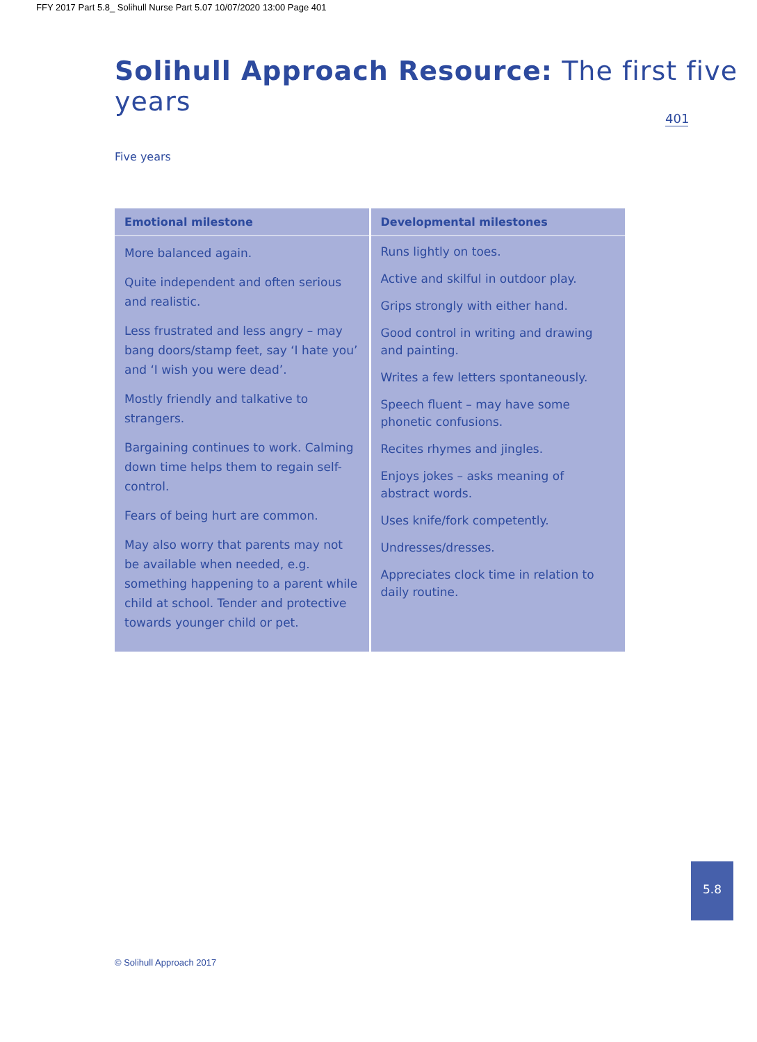FFY 2017 Part 5.8_ Solihull Nurse Part 5.07 10/07/2020 13:00 Page 401
Solihull Approach Resource: The first five years
401
Five years
| Emotional milestone | Developmental milestones |
| --- | --- |
| More balanced again. Quite independent and often serious and realistic. Less frustrated and less angry – may bang doors/stamp feet, say ‘I hate you’ and ‘I wish you were dead’. Mostly friendly and talkative to strangers. Bargaining continues to work. Calming down time helps them to regain self-control. Fears of being hurt are common. May also worry that parents may not be available when needed, e.g. something happening to a parent while child at school. Tender and protective towards younger child or pet. | Runs lightly on toes. Active and skilful in outdoor play. Grips strongly with either hand. Good control in writing and drawing and painting. Writes a few letters spontaneously. Speech fluent – may have some phonetic confusions. Recites rhymes and jingles. Enjoys jokes – asks meaning of abstract words. Uses knife/fork competently. Undresses/dresses. Appreciates clock time in relation to daily routine. |
5.8
© Solihull Approach 2017